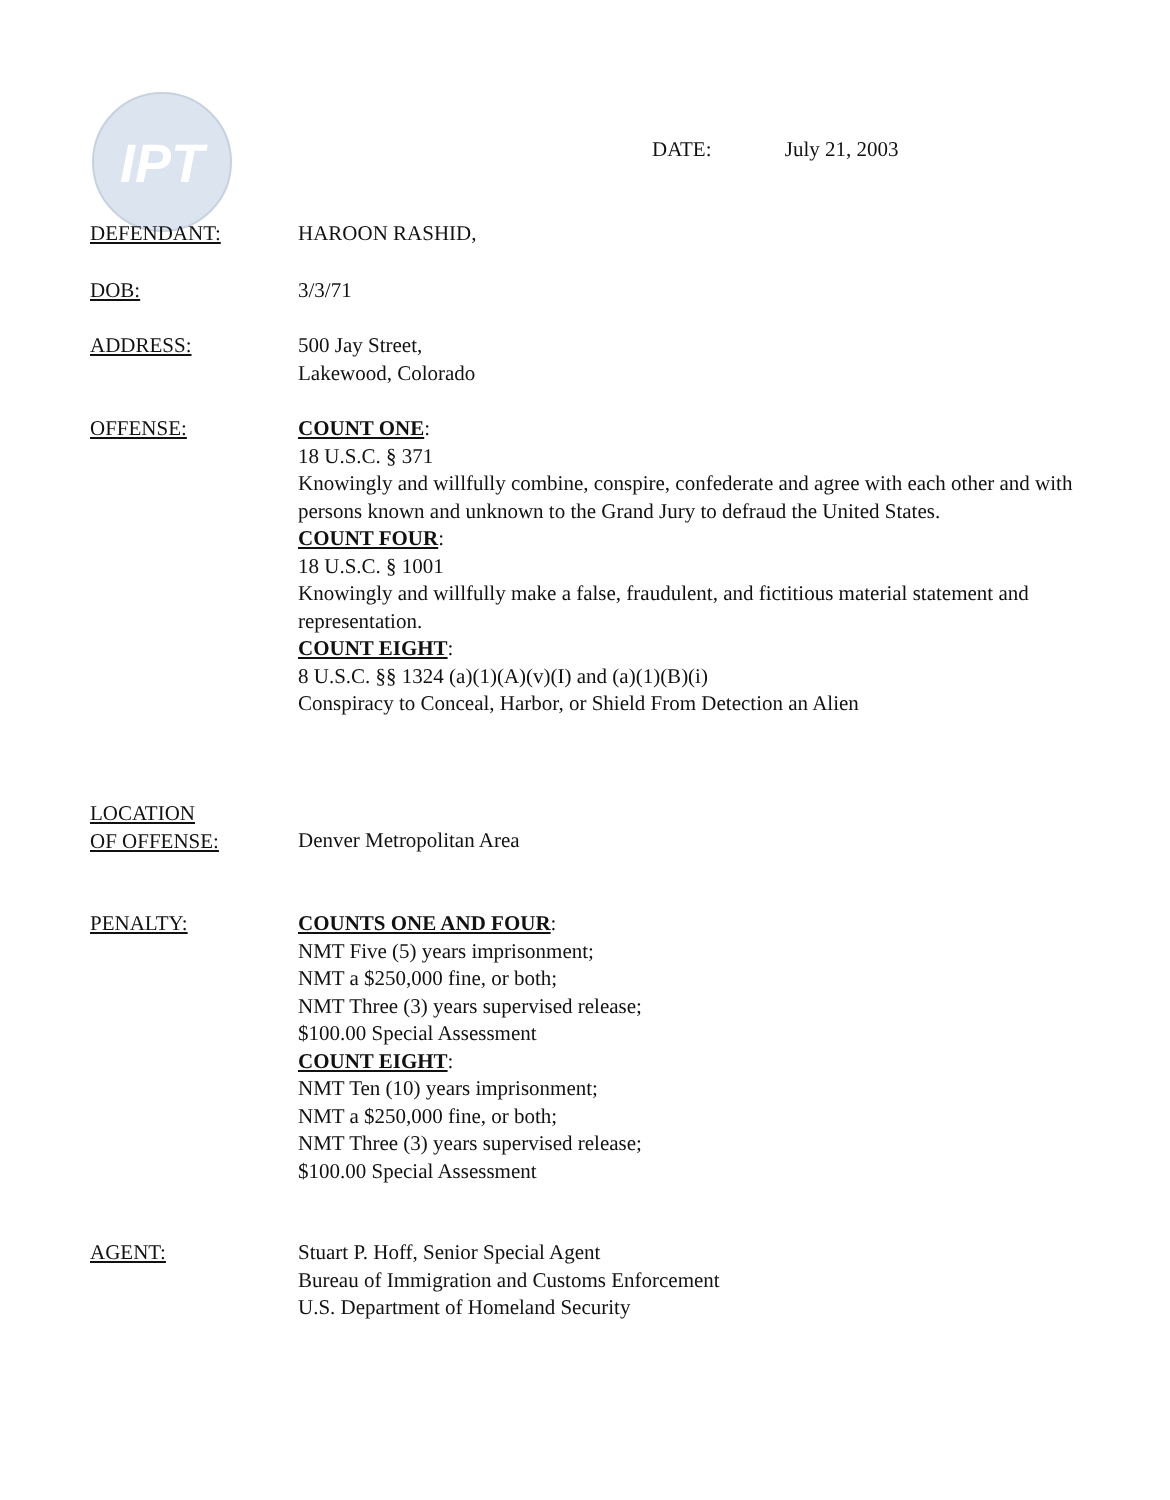IPT
DATE: July 21, 2003
DEFENDANT: HAROON RASHID,
DOB: 3/3/71
ADDRESS: 500 Jay Street,
Lakewood, Colorado
OFFENSE: COUNT ONE:
18 U.S.C. § 371
Knowingly and willfully combine, conspire, confederate and agree with each other and with persons known and unknown to the Grand Jury to defraud the United States.
COUNT FOUR:
18 U.S.C. § 1001
Knowingly and willfully make a false, fraudulent, and fictitious material statement and representation.
COUNT EIGHT:
8 U.S.C. §§ 1324 (a)(1)(A)(v)(I) and (a)(1)(B)(i)
Conspiracy to Conceal, Harbor, or Shield From Detection an Alien
LOCATION
OF OFFENSE:
Denver Metropolitan Area
PENALTY: COUNTS ONE AND FOUR:
NMT Five (5) years imprisonment;
NMT a $250,000 fine, or both;
NMT Three (3) years supervised release;
$100.00 Special Assessment
COUNT EIGHT:
NMT Ten (10) years imprisonment;
NMT a $250,000 fine, or both;
NMT Three (3) years supervised release;
$100.00 Special Assessment
AGENT: Stuart P. Hoff, Senior Special Agent
Bureau of Immigration and Customs Enforcement
U.S. Department of Homeland Security